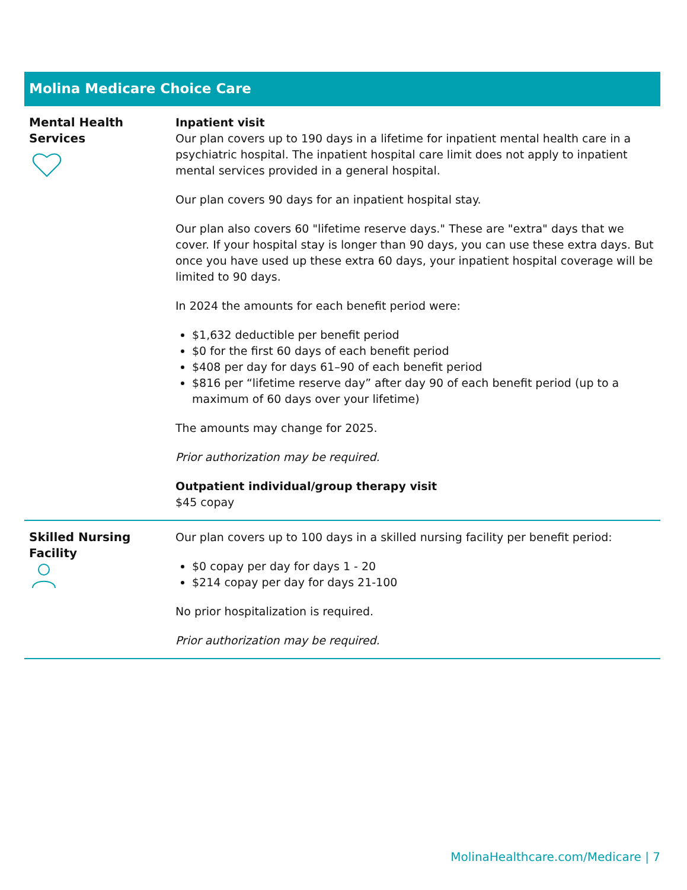Molina Medicare Choice Care
| Mental Health Services | Inpatient visit Our plan covers up to 190 days in a lifetime for inpatient mental health care in a psychiatric hospital. The inpatient hospital care limit does not apply to inpatient mental services provided in a general hospital. Our plan covers 90 days for an inpatient hospital stay. Our plan also covers 60 "lifetime reserve days." These are "extra" days that we cover. If your hospital stay is longer than 90 days, you can use these extra days. But once you have used up these extra 60 days, your inpatient hospital coverage will be limited to 90 days. In 2024 the amounts for each benefit period were: $1,632 deductible per benefit period $0 for the first 60 days of each benefit period $408 per day for days 61–90 of each benefit period $816 per “lifetime reserve day” after day 90 of each benefit period (up to a maximum of 60 days over your lifetime) The amounts may change for 2025. Prior authorization may be required. Outpatient individual/group therapy visit $45 copay |
| Skilled Nursing Facility | Our plan covers up to 100 days in a skilled nursing facility per benefit period: $0 copay per day for days 1 - 20 $214 copay per day for days 21-100 No prior hospitalization is required. Prior authorization may be required. |
MolinaHealthcare.com/Medicare | 7